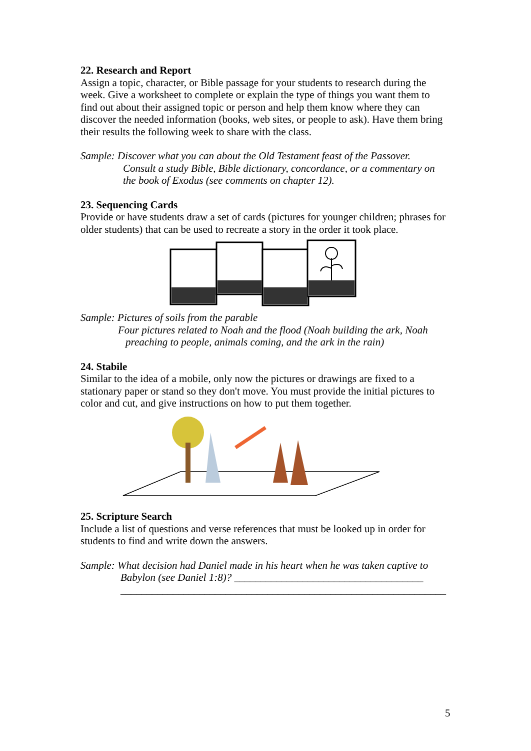22. Research and Report
Assign a topic, character, or Bible passage for your students to research during the week. Give a worksheet to complete or explain the type of things you want them to find out about their assigned topic or person and help them know where they can discover the needed information (books, web sites, or people to ask). Have them bring their results the following week to share with the class.
Sample: Discover what you can about the Old Testament feast of the Passover.
Consult a study Bible, Bible dictionary, concordance, or a commentary on the book of Exodus (see comments on chapter 12).
23. Sequencing Cards
Provide or have students draw a set of cards (pictures for younger children; phrases for older students) that can be used to recreate a story in the order it took place.
Sample: Pictures of soils from the parable
Four pictures related to Noah and the flood (Noah building the ark, Noah
preaching to people, animals coming, and the ark in the rain)
24. Stabile
Similar to the idea of a mobile, only now the pictures or drawings are fixed to a stationary paper or stand so they don't move. You must provide the initial pictures to color and cut, and give instructions on how to put them together.
25. Scripture Search
Include a list of questions and verse references that must be looked up in order for students to find and write down the answers.
Sample: What decision had Daniel made in his heart when he was taken captive to
Babylon (see Daniel 1:8)? ____________________________________
______________________________________________________________
5